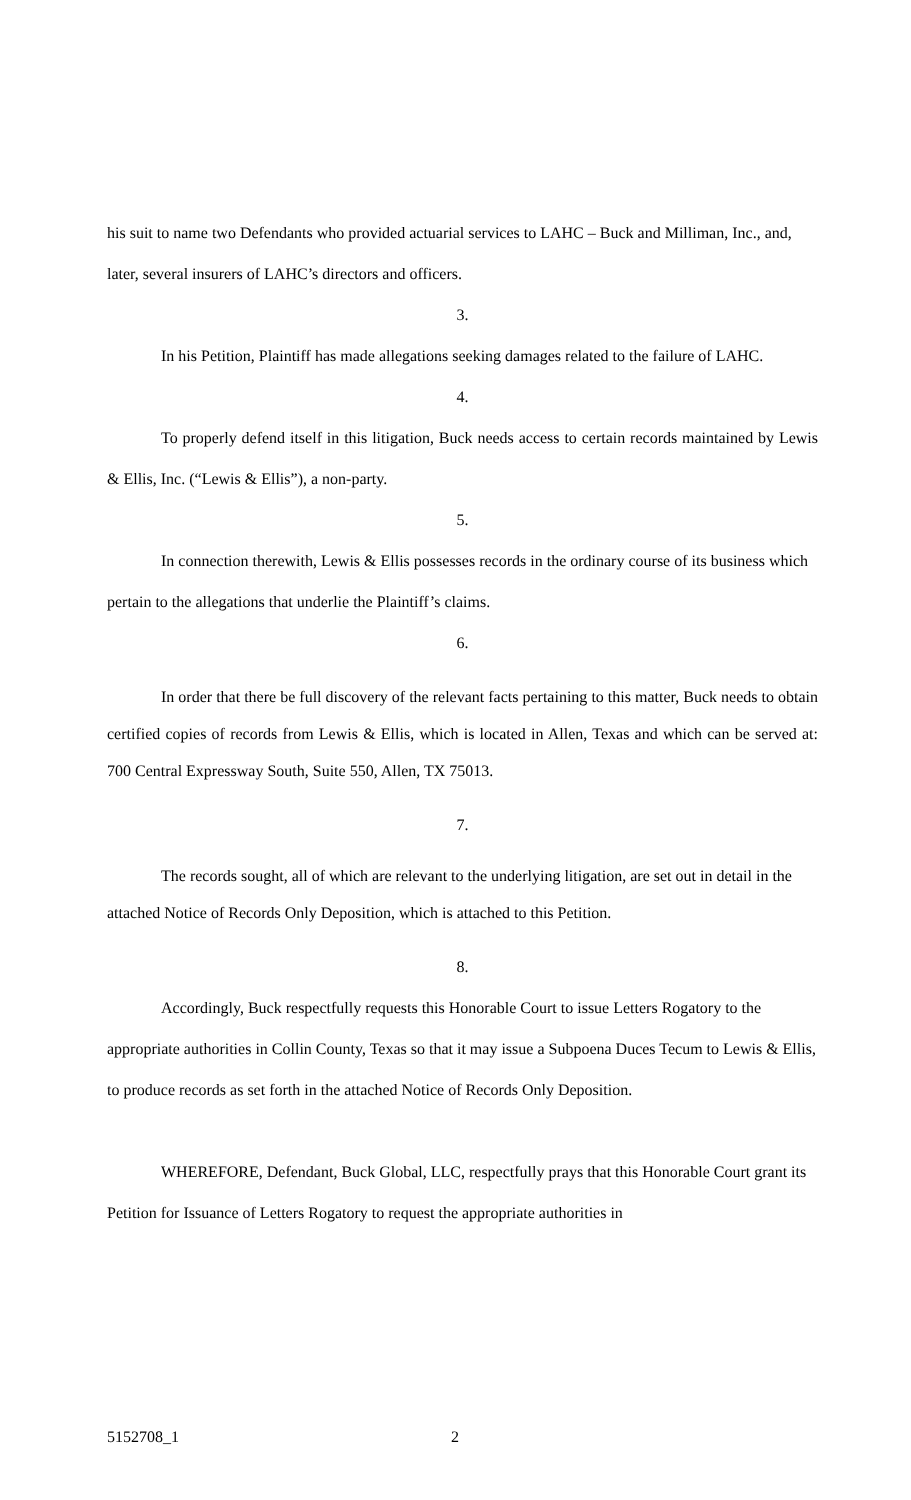his suit to name two Defendants who provided actuarial services to LAHC – Buck and Milliman, Inc., and, later, several insurers of LAHC’s directors and officers.
3.
In his Petition, Plaintiff has made allegations seeking damages related to the failure of LAHC.
4.
To properly defend itself in this litigation, Buck needs access to certain records maintained by Lewis & Ellis, Inc. (“Lewis & Ellis”), a non-party.
5.
In connection therewith, Lewis & Ellis possesses records in the ordinary course of its business which pertain to the allegations that underlie the Plaintiff’s claims.
6.
In order that there be full discovery of the relevant facts pertaining to this matter, Buck needs to obtain certified copies of records from Lewis & Ellis, which is located in Allen, Texas and which can be served at: 700 Central Expressway South, Suite 550, Allen, TX 75013.
7.
The records sought, all of which are relevant to the underlying litigation, are set out in detail in the attached Notice of Records Only Deposition, which is attached to this Petition.
8.
Accordingly, Buck respectfully requests this Honorable Court to issue Letters Rogatory to the appropriate authorities in Collin County, Texas so that it may issue a Subpoena Duces Tecum to Lewis & Ellis, to produce records as set forth in the attached Notice of Records Only Deposition.
WHEREFORE, Defendant, Buck Global, LLC, respectfully prays that this Honorable Court grant its Petition for Issuance of Letters Rogatory to request the appropriate authorities in
5152708_1 2